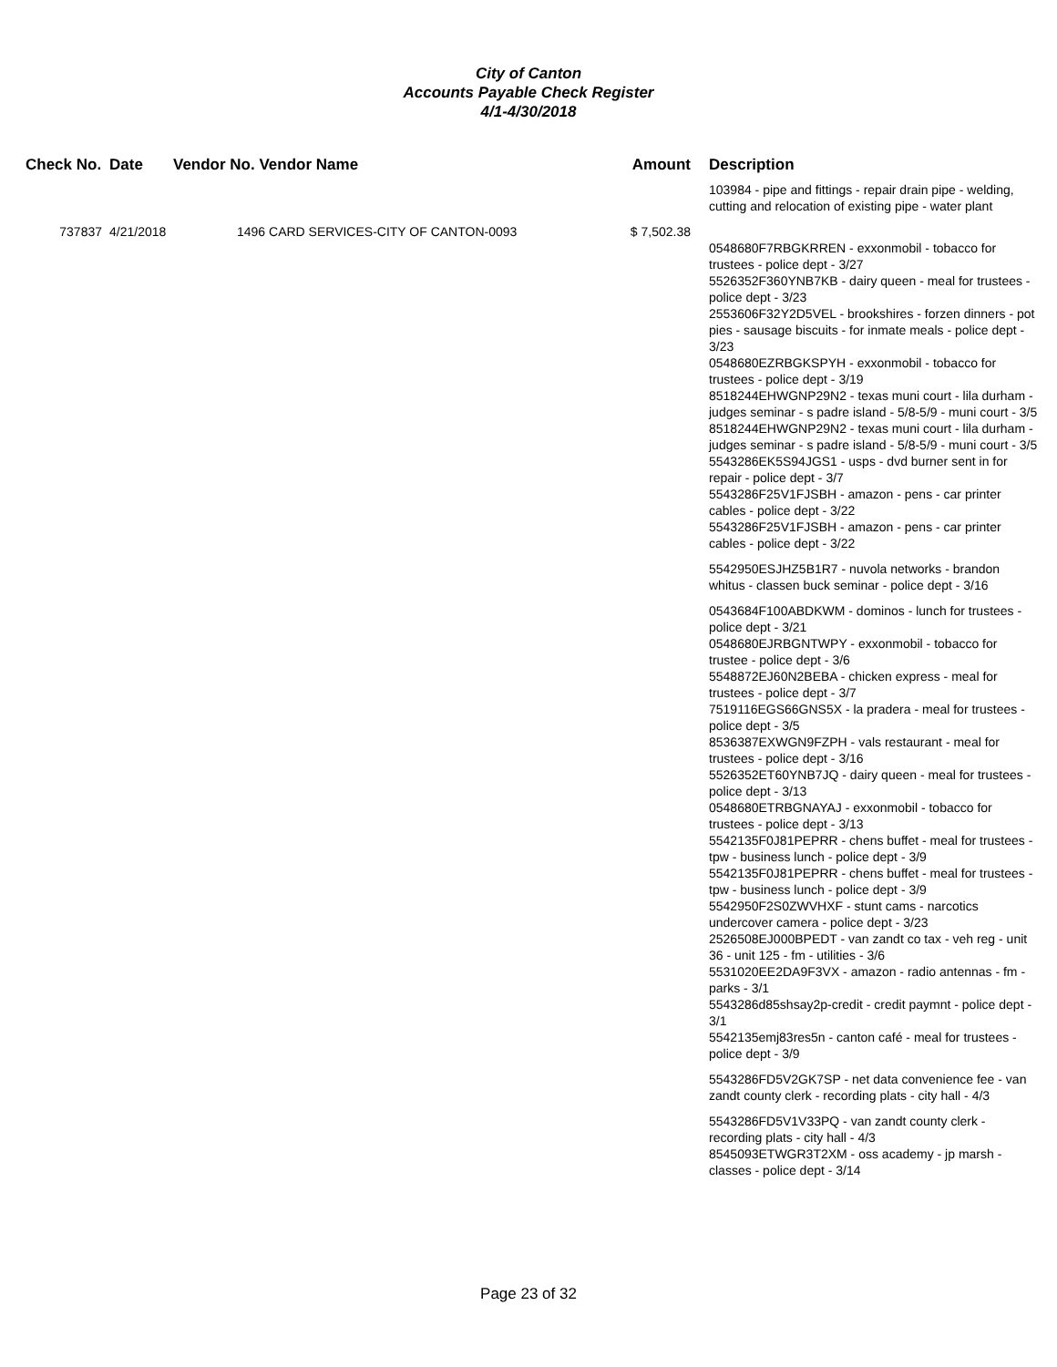City of Canton
Accounts Payable Check Register
4/1-4/30/2018
| Check No. | Date | Vendor No. Vendor Name | Amount | Description |
| --- | --- | --- | --- | --- |
| | | | | 103984 - pipe and fittings - repair drain pipe - welding, cutting and relocation of existing pipe - water plant |
| 737837 | 4/21/2018 | 1496 CARD SERVICES-CITY OF CANTON-0093 | $ 7,502.38 | |
| | | | | 0548680F7RBGKRREN - exxonmobil - tobacco for trustees - police dept - 3/27 5526352F360YNB7KB - dairy queen - meal for trustees - police dept - 3/23 2553606F32Y2D5VEL - brookshires - forzen dinners - pot pies - sausage biscuits - for inmate meals - police dept - 3/23 0548680EZRBGKSPYH - exxonmobil - tobacco for trustees - police dept - 3/19 8518244EHWGNP29N2 - texas muni court - lila durham - judges seminar - s padre island - 5/8-5/9 - muni court - 3/5 8518244EHWGNP29N2 - texas muni court - lila durham - judges seminar - s padre island - 5/8-5/9 - muni court - 3/5 5543286EK5S94JGS1 - usps - dvd burner sent in for repair - police dept - 3/7 5543286F25V1FJSBH - amazon - pens - car printer cables - police dept - 3/22 5543286F25V1FJSBH - amazon - pens - car printer cables - police dept - 3/22 |
| | | | | 5542950ESJHZ5B1R7 - nuvola networks - brandon whitus - classen buck seminar - police dept - 3/16 |
| | | | | 0543684F100ABDKWM - dominos - lunch for trustees - police dept - 3/21 0548680EJRBGNTWPY - exxonmobil - tobacco for trustee - police dept - 3/6 5548872EJ60N2BEBA - chicken express - meal for trustees - police dept - 3/7 7519116EGS66GNS5X - la pradera - meal for trustees - police dept - 3/5 8536387EXWGN9FZPH - vals restaurant - meal for trustees - police dept - 3/16 5526352ET60YNB7JQ - dairy queen - meal for trustees - police dept - 3/13 0548680ETRBGNAYAJ - exxonmobil - tobacco for trustees - police dept - 3/13 5542135F0J81PEPRR - chens buffet - meal for trustees - tpw - business lunch - police dept - 3/9 5542135F0J81PEPRR - chens buffet - meal for trustees - tpw - business lunch - police dept - 3/9 5542950F2S0ZWVHXF - stunt cams - narcotics undercover camera - police dept - 3/23 2526508EJ000BPEDT - van zandt co tax - veh reg - unit 36 - unit 125 - fm - utilities - 3/6 5531020EE2DA9F3VX - amazon - radio antennas - fm - parks - 3/1 5543286d85shsay2p-credit - credit paymnt - police dept - 3/1 5542135emj83res5n - canton café - meal for trustees - police dept - 3/9 |
| | | | | 5543286FD5V2GK7SP - net data convenience fee - van zandt county clerk - recording plats - city hall - 4/3 |
| | | | | 5543286FD5V1V33PQ - van zandt county clerk - recording plats - city hall - 4/3 8545093ETWGR3T2XM - oss academy - jp marsh - classes - police dept - 3/14 |
Page 23 of 32